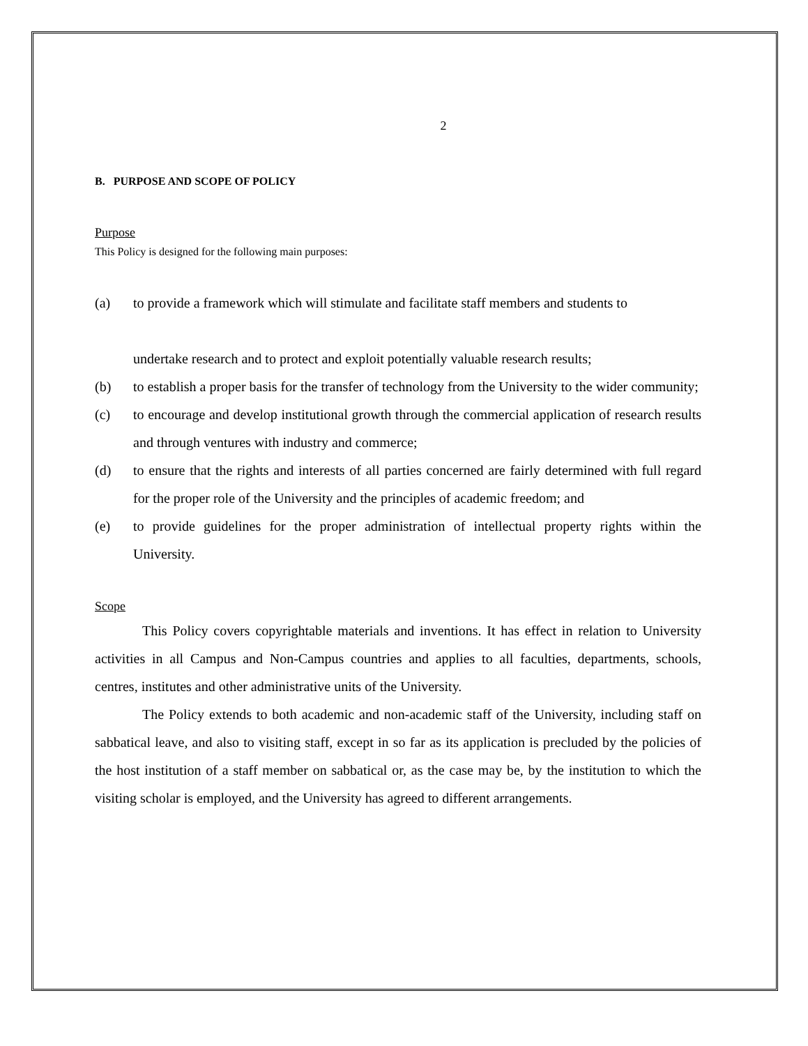2
B. PURPOSE AND SCOPE OF POLICY
Purpose
This Policy is designed for the following main purposes:
(a) to provide a framework which will stimulate and facilitate staff members and students to
undertake research and to protect and exploit potentially valuable research results;
(b) to establish a proper basis for the transfer of technology from the University to the wider community;
(c) to encourage and develop institutional growth through the commercial application of research results and through ventures with industry and commerce;
(d) to ensure that the rights and interests of all parties concerned are fairly determined with full regard for the proper role of the University and the principles of academic freedom; and
(e) to provide guidelines for the proper administration of intellectual property rights within the University.
Scope
This Policy covers copyrightable materials and inventions. It has effect in relation to University activities in all Campus and Non-Campus countries and applies to all faculties, departments, schools, centres, institutes and other administrative units of the University.
The Policy extends to both academic and non-academic staff of the University, including staff on sabbatical leave, and also to visiting staff, except in so far as its application is precluded by the policies of the host institution of a staff member on sabbatical or, as the case may be, by the institution to which the visiting scholar is employed, and the University has agreed to different arrangements.